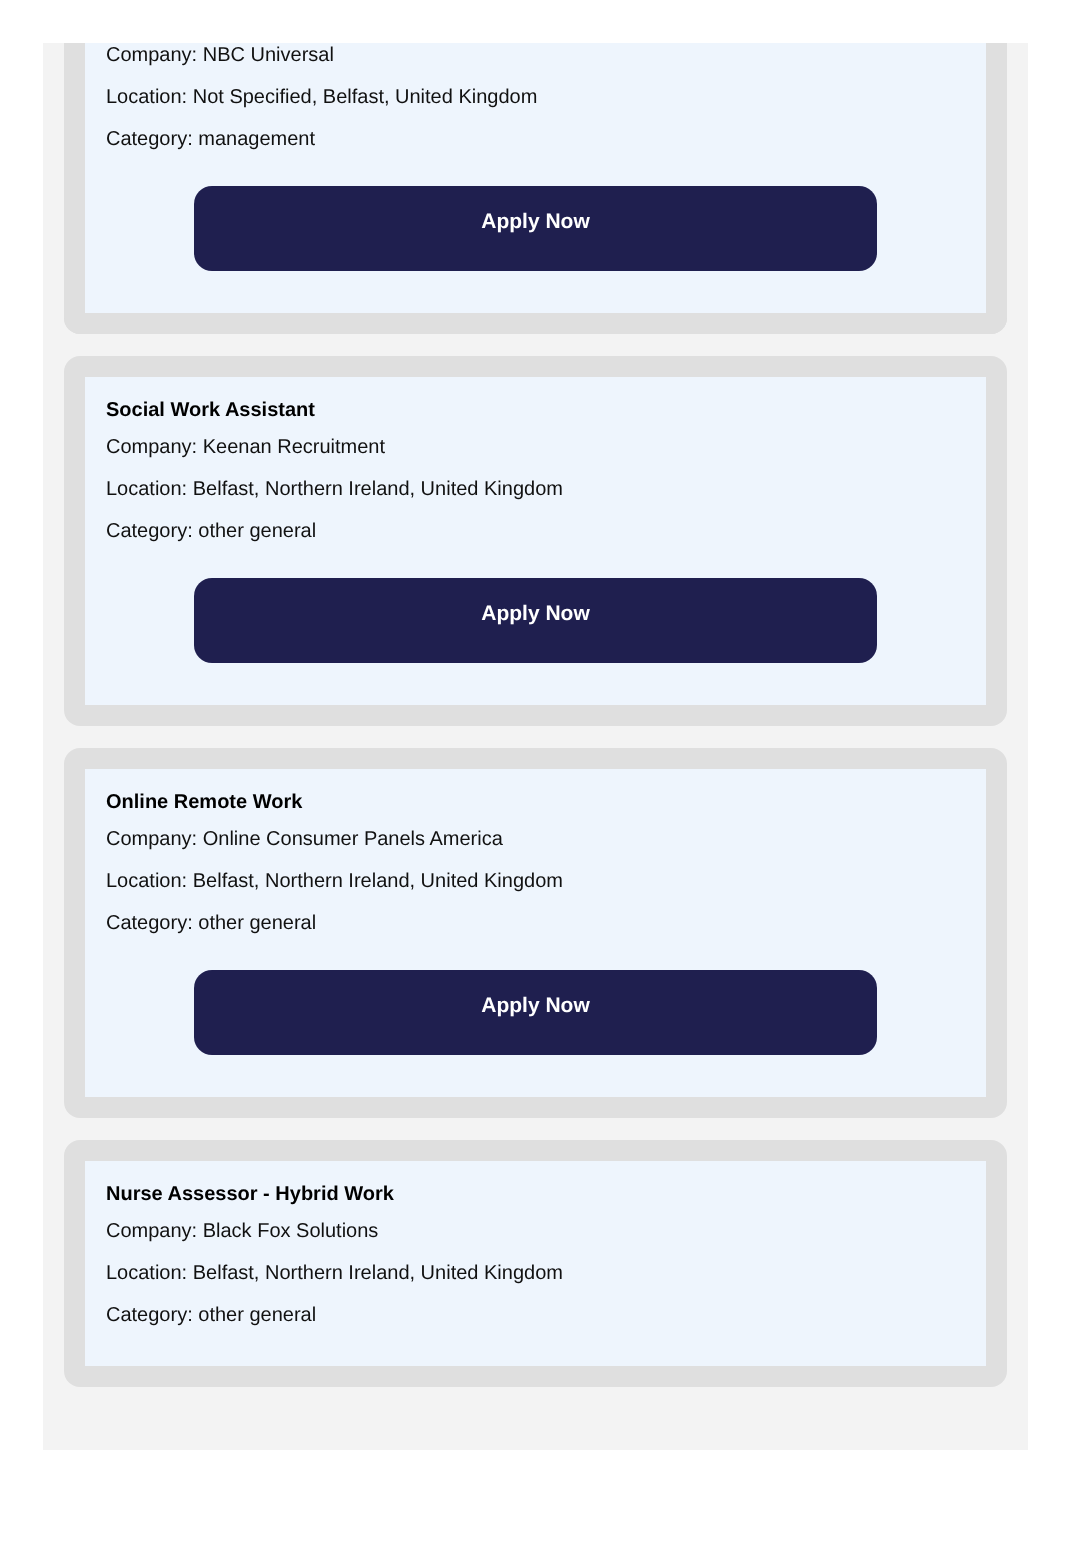Company: NBC Universal
Location: Not Specified, Belfast, United Kingdom
Category: management
Apply Now
Social Work Assistant
Company: Keenan Recruitment
Location: Belfast, Northern Ireland, United Kingdom
Category: other general
Apply Now
Online Remote Work
Company: Online Consumer Panels America
Location: Belfast, Northern Ireland, United Kingdom
Category: other general
Apply Now
Nurse Assessor - Hybrid Work
Company: Black Fox Solutions
Location: Belfast, Northern Ireland, United Kingdom
Category: other general